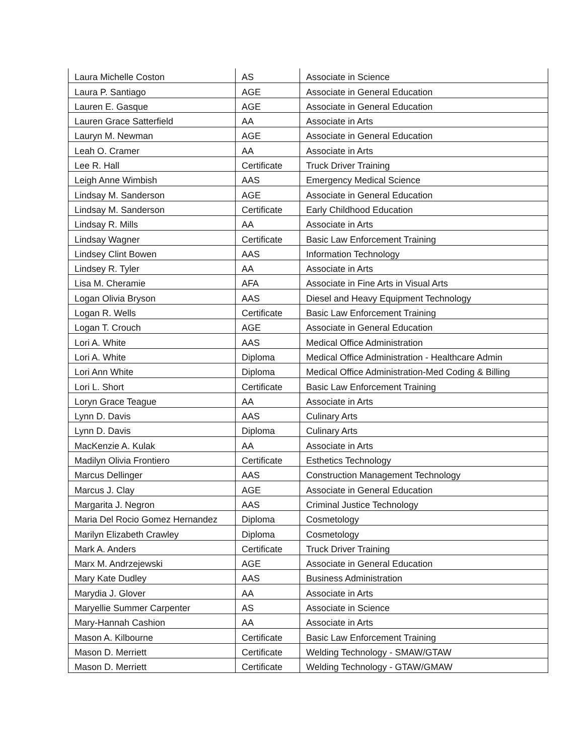| Laura Michelle Coston | AS | Associate in Science |
| Laura P. Santiago | AGE | Associate in General Education |
| Lauren E. Gasque | AGE | Associate in General Education |
| Lauren Grace Satterfield | AA | Associate in Arts |
| Lauryn M. Newman | AGE | Associate in General Education |
| Leah O. Cramer | AA | Associate in Arts |
| Lee R. Hall | Certificate | Truck Driver Training |
| Leigh Anne Wimbish | AAS | Emergency Medical Science |
| Lindsay M. Sanderson | AGE | Associate in General Education |
| Lindsay M. Sanderson | Certificate | Early Childhood Education |
| Lindsay R. Mills | AA | Associate in Arts |
| Lindsay Wagner | Certificate | Basic Law Enforcement Training |
| Lindsey Clint Bowen | AAS | Information Technology |
| Lindsey R. Tyler | AA | Associate in Arts |
| Lisa M. Cheramie | AFA | Associate in Fine Arts in Visual Arts |
| Logan Olivia Bryson | AAS | Diesel and Heavy Equipment Technology |
| Logan R. Wells | Certificate | Basic Law Enforcement Training |
| Logan T. Crouch | AGE | Associate in General Education |
| Lori A. White | AAS | Medical Office Administration |
| Lori A. White | Diploma | Medical Office Administration - Healthcare Admin |
| Lori Ann White | Diploma | Medical Office Administration-Med Coding & Billing |
| Lori L. Short | Certificate | Basic Law Enforcement Training |
| Loryn Grace Teague | AA | Associate in Arts |
| Lynn D. Davis | AAS | Culinary Arts |
| Lynn D. Davis | Diploma | Culinary Arts |
| MacKenzie A. Kulak | AA | Associate in Arts |
| Madilyn Olivia Frontiero | Certificate | Esthetics Technology |
| Marcus Dellinger | AAS | Construction Management Technology |
| Marcus J. Clay | AGE | Associate in General Education |
| Margarita J. Negron | AAS | Criminal Justice Technology |
| Maria Del Rocio Gomez Hernandez | Diploma | Cosmetology |
| Marilyn Elizabeth Crawley | Diploma | Cosmetology |
| Mark A. Anders | Certificate | Truck Driver Training |
| Marx M. Andrzejewski | AGE | Associate in General Education |
| Mary Kate Dudley | AAS | Business Administration |
| Marydia J. Glover | AA | Associate in Arts |
| Maryellie Summer Carpenter | AS | Associate in Science |
| Mary-Hannah Cashion | AA | Associate in Arts |
| Mason A. Kilbourne | Certificate | Basic Law Enforcement Training |
| Mason D. Merriett | Certificate | Welding Technology - SMAW/GTAW |
| Mason D. Merriett | Certificate | Welding Technology - GTAW/GMAW |